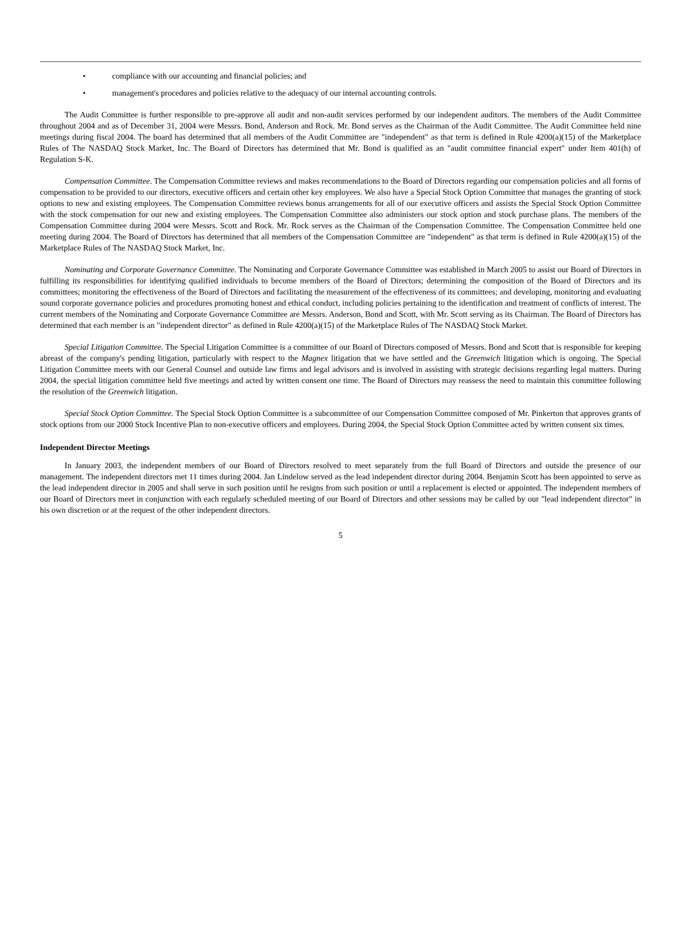• compliance with our accounting and financial policies; and
• management's procedures and policies relative to the adequacy of our internal accounting controls.
The Audit Committee is further responsible to pre-approve all audit and non-audit services performed by our independent auditors. The members of the Audit Committee throughout 2004 and as of December 31, 2004 were Messrs. Bond, Anderson and Rock. Mr. Bond serves as the Chairman of the Audit Committee. The Audit Committee held nine meetings during fiscal 2004. The board has determined that all members of the Audit Committee are "independent" as that term is defined in Rule 4200(a)(15) of the Marketplace Rules of The NASDAQ Stock Market, Inc. The Board of Directors has determined that Mr. Bond is qualified as an "audit committee financial expert" under Item 401(h) of Regulation S-K.
Compensation Committee. The Compensation Committee reviews and makes recommendations to the Board of Directors regarding our compensation policies and all forms of compensation to be provided to our directors, executive officers and certain other key employees. We also have a Special Stock Option Committee that manages the granting of stock options to new and existing employees. The Compensation Committee reviews bonus arrangements for all of our executive officers and assists the Special Stock Option Committee with the stock compensation for our new and existing employees. The Compensation Committee also administers our stock option and stock purchase plans. The members of the Compensation Committee during 2004 were Messrs. Scott and Rock. Mr. Rock serves as the Chairman of the Compensation Committee. The Compensation Committee held one meeting during 2004. The Board of Directors has determined that all members of the Compensation Committee are "independent" as that term is defined in Rule 4200(a)(15) of the Marketplace Rules of The NASDAQ Stock Market, Inc.
Nominating and Corporate Governance Committee. The Nominating and Corporate Governance Committee was established in March 2005 to assist our Board of Directors in fulfilling its responsibilities for identifying qualified individuals to become members of the Board of Directors; determining the composition of the Board of Directors and its committees; monitoring the effectiveness of the Board of Directors and facilitating the measurement of the effectiveness of its committees; and developing, monitoring and evaluating sound corporate governance policies and procedures promoting honest and ethical conduct, including policies pertaining to the identification and treatment of conflicts of interest. The current members of the Nominating and Corporate Governance Committee are Messrs. Anderson, Bond and Scott, with Mr. Scott serving as its Chairman. The Board of Directors has determined that each member is an "independent director" as defined in Rule 4200(a)(15) of the Marketplace Rules of The NASDAQ Stock Market.
Special Litigation Committee. The Special Litigation Committee is a committee of our Board of Directors composed of Messrs. Bond and Scott that is responsible for keeping abreast of the company's pending litigation, particularly with respect to the Magnex litigation that we have settled and the Greenwich litigation which is ongoing. The Special Litigation Committee meets with our General Counsel and outside law firms and legal advisors and is involved in assisting with strategic decisions regarding legal matters. During 2004, the special litigation committee held five meetings and acted by written consent one time. The Board of Directors may reassess the need to maintain this committee following the resolution of the Greenwich litigation.
Special Stock Option Committee. The Special Stock Option Committee is a subcommittee of our Compensation Committee composed of Mr. Pinkerton that approves grants of stock options from our 2000 Stock Incentive Plan to non-executive officers and employees. During 2004, the Special Stock Option Committee acted by written consent six times.
Independent Director Meetings
In January 2003, the independent members of our Board of Directors resolved to meet separately from the full Board of Directors and outside the presence of our management. The independent directors met 11 times during 2004. Jan Lindelow served as the lead independent director during 2004. Benjamin Scott has been appointed to serve as the lead independent director in 2005 and shall serve in such position until he resigns from such position or until a replacement is elected or appointed. The independent members of our Board of Directors meet in conjunction with each regularly scheduled meeting of our Board of Directors and other sessions may be called by our "lead independent director" in his own discretion or at the request of the other independent directors.
5